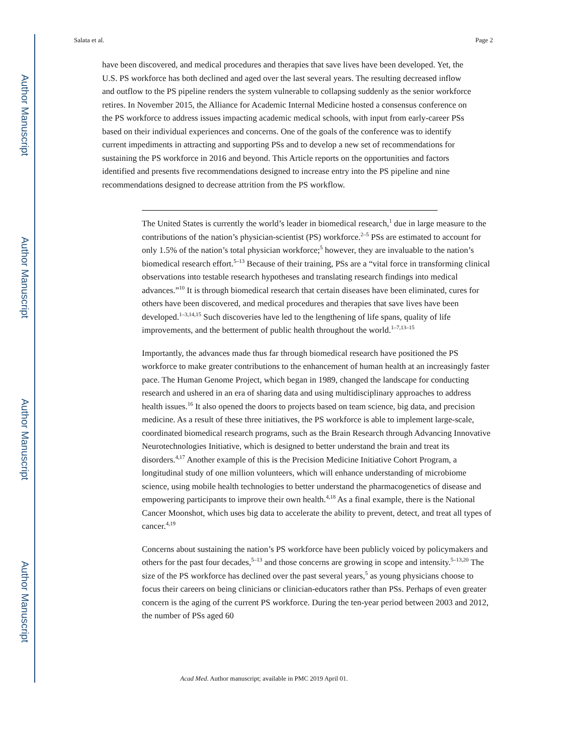Author Manuscript
Author Manuscript
Author Manuscript
Author Manuscript
Salata et al. Page 2
have been discovered, and medical procedures and therapies that save lives have been developed. Yet, the U.S. PS workforce has both declined and aged over the last several years. The resulting decreased inflow and outflow to the PS pipeline renders the system vulnerable to collapsing suddenly as the senior workforce retires. In November 2015, the Alliance for Academic Internal Medicine hosted a consensus conference on the PS workforce to address issues impacting academic medical schools, with input from early-career PSs based on their individual experiences and concerns. One of the goals of the conference was to identify current impediments in attracting and supporting PSs and to develop a new set of recommendations for sustaining the PS workforce in 2016 and beyond. This Article reports on the opportunities and factors identified and presents five recommendations designed to increase entry into the PS pipeline and nine recommendations designed to decrease attrition from the PS workflow.
The United States is currently the world’s leader in biomedical research,<sup>1</sup> due in large measure to the contributions of the nation’s physician-scientist (PS) workforce.<sup>2–5</sup> PSs are estimated to account for only 1.5% of the nation’s total physician workforce;<sup>5</sup> however, they are invaluable to the nation’s biomedical research effort.<sup>5–13</sup> Because of their training, PSs are a “vital force in transforming clinical observations into testable research hypotheses and translating research findings into medical advances.”<sup>10</sup> It is through biomedical research that certain diseases have been eliminated, cures for others have been discovered, and medical procedures and therapies that save lives have been developed.<sup>1–3,14,15</sup> Such discoveries have led to the lengthening of life spans, quality of life improvements, and the betterment of public health throughout the world.<sup>1–7,13–15</sup>
Importantly, the advances made thus far through biomedical research have positioned the PS workforce to make greater contributions to the enhancement of human health at an increasingly faster pace. The Human Genome Project, which began in 1989, changed the landscape for conducting research and ushered in an era of sharing data and using multidisciplinary approaches to address health issues.<sup>16</sup> It also opened the doors to projects based on team science, big data, and precision medicine. As a result of these three initiatives, the PS workforce is able to implement large-scale, coordinated biomedical research programs, such as the Brain Research through Advancing Innovative Neurotechnologies Initiative, which is designed to better understand the brain and treat its disorders.<sup>4,17</sup> Another example of this is the Precision Medicine Initiative Cohort Program, a longitudinal study of one million volunteers, which will enhance understanding of microbiome science, using mobile health technologies to better understand the pharmacogenetics of disease and empowering participants to improve their own health.<sup>4,18</sup> As a final example, there is the National Cancer Moonshot, which uses big data to accelerate the ability to prevent, detect, and treat all types of cancer.<sup>4,19</sup>
Concerns about sustaining the nation’s PS workforce have been publicly voiced by policymakers and others for the past four decades,<sup>5–13</sup> and those concerns are growing in scope and intensity.<sup>5–13,20</sup> The size of the PS workforce has declined over the past several years,<sup>5</sup> as young physicians choose to focus their careers on being clinicians or clinician-educators rather than PSs. Perhaps of even greater concern is the aging of the current PS workforce. During the ten-year period between 2003 and 2012, the number of PSs aged 60
Acad Med. Author manuscript; available in PMC 2019 April 01.